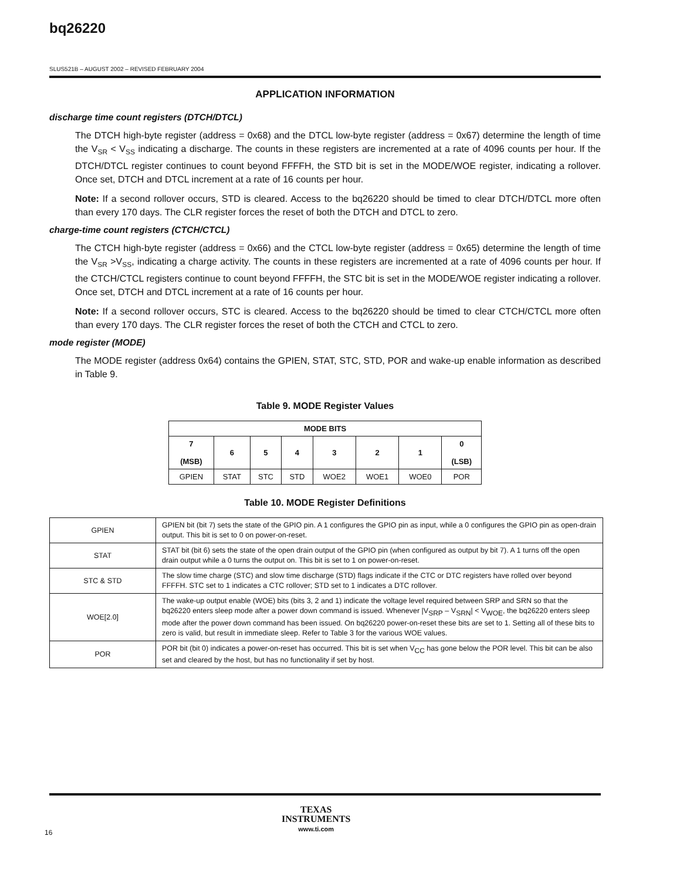bq26220
SLUS521B – AUGUST 2002 – REVISED FEBRUARY 2004
APPLICATION INFORMATION
discharge time count registers (DTCH/DTCL)
The DTCH high-byte register (address = 0x68) and the DTCL low-byte register (address = 0x67) determine the length of time the V<sub>SR</sub> < V<sub>SS</sub> indicating a discharge. The counts in these registers are incremented at a rate of 4096 counts per hour. If the DTCH/DTCL register continues to count beyond FFFFH, the STD bit is set in the MODE/WOE register, indicating a rollover. Once set, DTCH and DTCL increment at a rate of 16 counts per hour.
Note: If a second rollover occurs, STD is cleared. Access to the bq26220 should be timed to clear DTCH/DTCL more often than every 170 days. The CLR register forces the reset of both the DTCH and DTCL to zero.
charge-time count registers (CTCH/CTCL)
The CTCH high-byte register (address = 0x66) and the CTCL low-byte register (address = 0x65) determine the length of time the V<sub>SR</sub> >V<sub>SS</sub>, indicating a charge activity. The counts in these registers are incremented at a rate of 4096 counts per hour. If the CTCH/CTCL registers continue to count beyond FFFFH, the STC bit is set in the MODE/WOE register indicating a rollover. Once set, DTCH and DTCL increment at a rate of 16 counts per hour.
Note: If a second rollover occurs, STC is cleared. Access to the bq26220 should be timed to clear CTCH/CTCL more often than every 170 days. The CLR register forces the reset of both the CTCH and CTCL to zero.
mode register (MODE)
The MODE register (address 0x64) contains the GPIEN, STAT, STC, STD, POR and wake-up enable information as described in Table 9.
Table 9. MODE Register Values
| MODE BITS | | | | | | | |
| --- | --- | --- | --- | --- | --- | --- | --- |
| 7 (MSB) | 6 | 5 | 4 | 3 | 2 | 1 | 0 (LSB) |
| GPIEN | STAT | STC | STD | WOE2 | WOE1 | WOE0 | POR |
Table 10. MODE Register Definitions
| GPIEN | GPIEN bit (bit 7) sets the state of the GPIO pin. A 1 configures the GPIO pin as input, while a 0 configures the GPIO pin as open-drain output. This bit is set to 0 on power-on-reset. |
| STAT | STAT bit (bit 6) sets the state of the open drain output of the GPIO pin (when configured as output by bit 7). A 1 turns off the open drain output while a 0 turns the output on. This bit is set to 1 on power-on-reset. |
| STC & STD | The slow time charge (STC) and slow time discharge (STD) flags indicate if the CTC or DTC registers have rolled over beyond FFFFH. STC set to 1 indicates a CTC rollover; STD set to 1 indicates a DTC rollover. |
| WOE[2.0] | The wake-up output enable (WOE) bits (bits 3, 2 and 1) indicate the voltage level required between SRP and SRN so that the bq26220 enters sleep mode after a power down command is issued. Whenever /V<sub>SRP</sub> – V<sub>SRN</sub>/ < V<sub>WOE</sub>, the bq26220 enters sleep mode after the power down command has been issued. On bq26220 power-on-reset these bits are set to 1. Setting all of these bits to zero is valid, but result in immediate sleep. Refer to Table 3 for the various WOE values. |
| POR | POR bit (bit 0) indicates a power-on-reset has occurred. This bit is set when V<sub>CC</sub> has gone below the POR level. This bit can be also set and cleared by the host, but has no functionality if set by host. |
TEXAS
INSTRUMENTS
www.ti.com
16